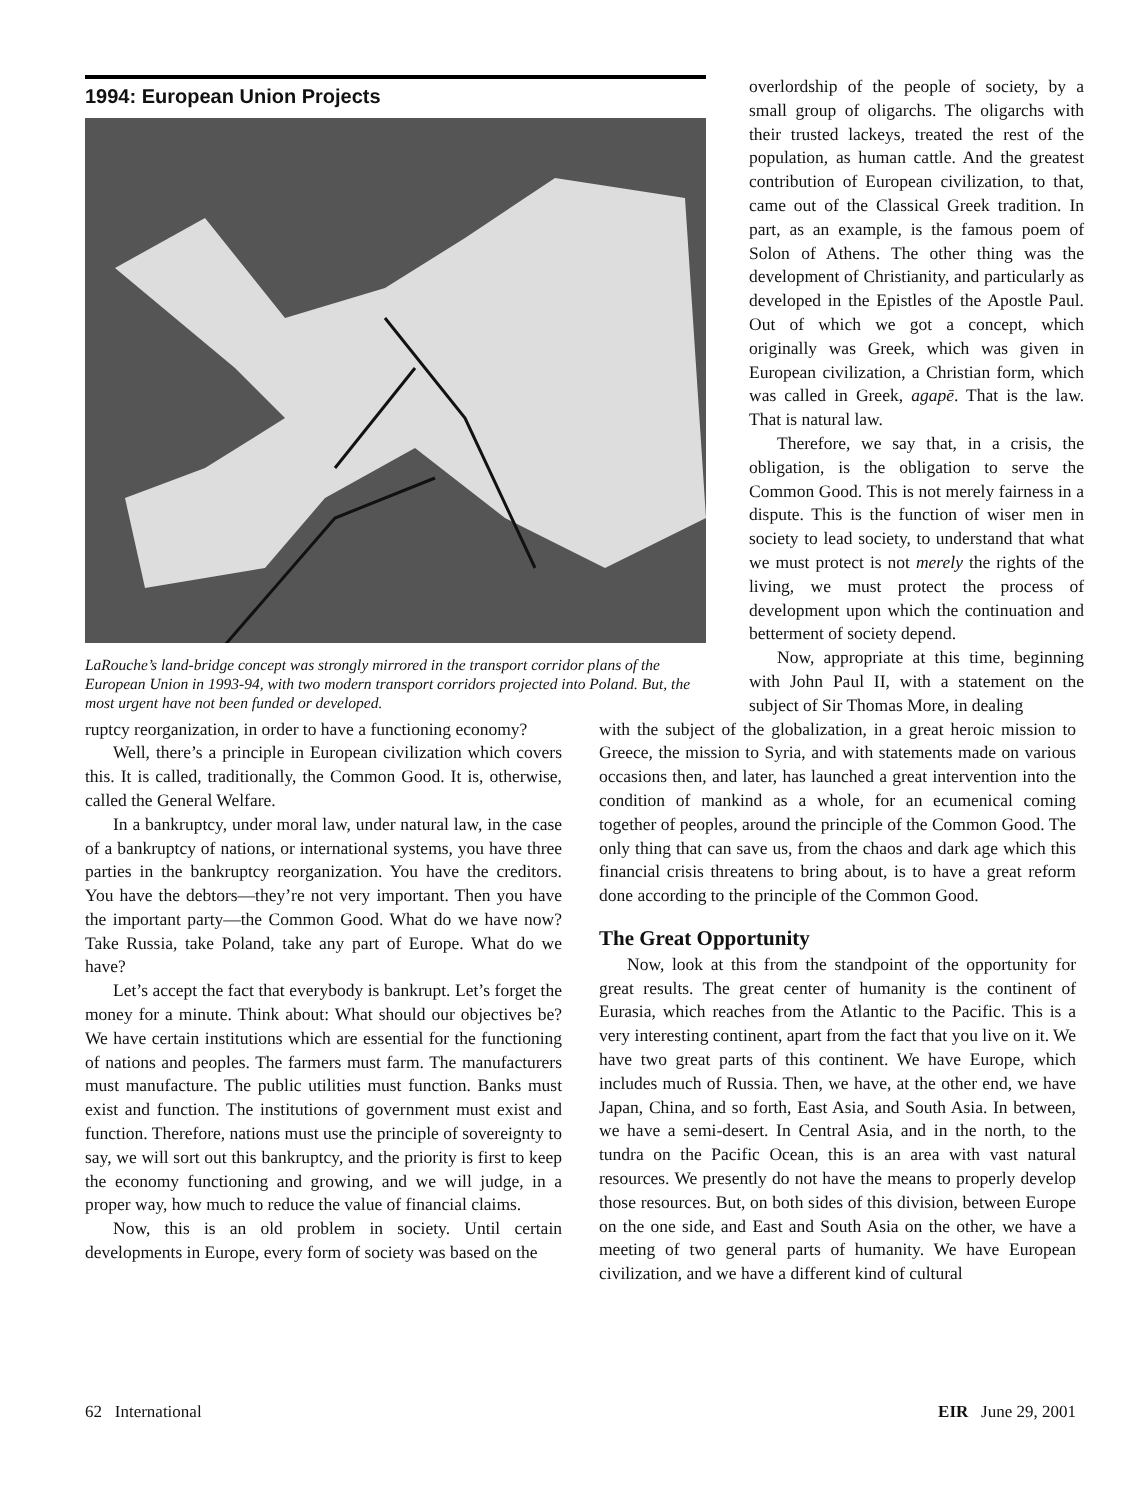1994: European Union Projects
LaRouche’s land-bridge concept was strongly mirrored in the transport corridor plans of the European Union in 1993-94, with two modern transport corridors projected into Poland. But, the most urgent have not been funded or developed.
overlordship of the people of society, by a small group of oligarchs. The oligarchs with their trusted lackeys, treated the rest of the population, as human cattle. And the greatest contribution of European civilization, to that, came out of the Classical Greek tradition. In part, as an example, is the famous poem of Solon of Athens. The other thing was the development of Christianity, and particularly as developed in the Epistles of the Apostle Paul. Out of which we got a concept, which originally was Greek, which was given in European civilization, a Christian form, which was called in Greek, agapē. That is the law. That is natural law.
Therefore, we say that, in a crisis, the obligation, is the obligation to serve the Common Good. This is not merely fairness in a dispute. This is the function of wiser men in society to lead society, to understand that what we must protect is not merely the rights of the living, we must protect the process of development upon which the continuation and betterment of society depend.
Now, appropriate at this time, beginning with John Paul II, with a statement on the subject of Sir Thomas More, in dealing
ruptcy reorganization, in order to have a functioning economy?
Well, there’s a principle in European civilization which covers this. It is called, traditionally, the Common Good. It is, otherwise, called the General Welfare.
In a bankruptcy, under moral law, under natural law, in the case of a bankruptcy of nations, or international systems, you have three parties in the bankruptcy reorganization. You have the creditors. You have the debtors—they’re not very important. Then you have the important party—the Common Good. What do we have now? Take Russia, take Poland, take any part of Europe. What do we have?
Let’s accept the fact that everybody is bankrupt. Let’s forget the money for a minute. Think about: What should our objectives be? We have certain institutions which are essential for the functioning of nations and peoples. The farmers must farm. The manufacturers must manufacture. The public utilities must function. Banks must exist and function. The institutions of government must exist and function. Therefore, nations must use the principle of sovereignty to say, we will sort out this bankruptcy, and the priority is first to keep the economy functioning and growing, and we will judge, in a proper way, how much to reduce the value of financial claims.
Now, this is an old problem in society. Until certain developments in Europe, every form of society was based on the
with the subject of the globalization, in a great heroic mission to Greece, the mission to Syria, and with statements made on various occasions then, and later, has launched a great intervention into the condition of mankind as a whole, for an ecumenical coming together of peoples, around the principle of the Common Good. The only thing that can save us, from the chaos and dark age which this financial crisis threatens to bring about, is to have a great reform done according to the principle of the Common Good.
The Great Opportunity
Now, look at this from the standpoint of the opportunity for great results. The great center of humanity is the continent of Eurasia, which reaches from the Atlantic to the Pacific. This is a very interesting continent, apart from the fact that you live on it. We have two great parts of this continent. We have Europe, which includes much of Russia. Then, we have, at the other end, we have Japan, China, and so forth, East Asia, and South Asia. In between, we have a semi-desert. In Central Asia, and in the north, to the tundra on the Pacific Ocean, this is an area with vast natural resources. We presently do not have the means to properly develop those resources. But, on both sides of this division, between Europe on the one side, and East and South Asia on the other, we have a meeting of two general parts of humanity. We have European civilization, and we have a different kind of cultural
62 International EIR June 29, 2001